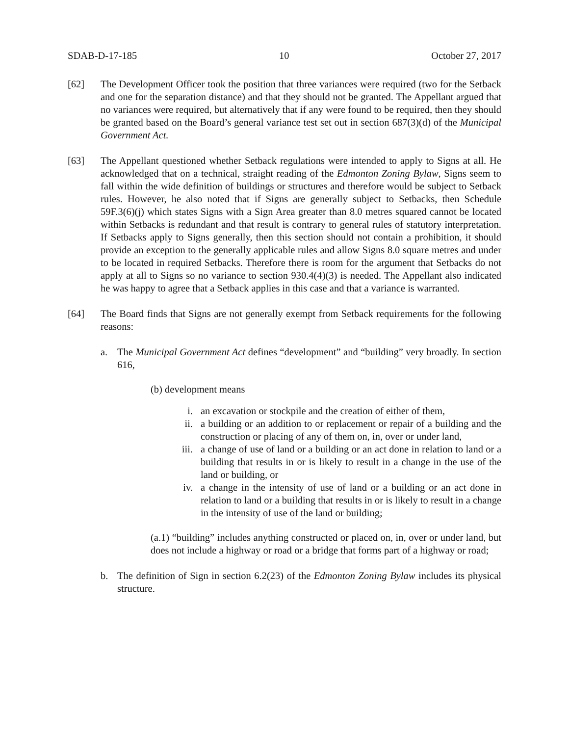SDAB-D-17-185 10 October 27, 2017
[62] The Development Officer took the position that three variances were required (two for the Setback and one for the separation distance) and that they should not be granted. The Appellant argued that no variances were required, but alternatively that if any were found to be required, then they should be granted based on the Board’s general variance test set out in section 687(3)(d) of the Municipal Government Act.
[63] The Appellant questioned whether Setback regulations were intended to apply to Signs at all. He acknowledged that on a technical, straight reading of the Edmonton Zoning Bylaw, Signs seem to fall within the wide definition of buildings or structures and therefore would be subject to Setback rules. However, he also noted that if Signs are generally subject to Setbacks, then Schedule 59F.3(6)(j) which states Signs with a Sign Area greater than 8.0 metres squared cannot be located within Setbacks is redundant and that result is contrary to general rules of statutory interpretation. If Setbacks apply to Signs generally, then this section should not contain a prohibition, it should provide an exception to the generally applicable rules and allow Signs 8.0 square metres and under to be located in required Setbacks. Therefore there is room for the argument that Setbacks do not apply at all to Signs so no variance to section 930.4(4)(3) is needed. The Appellant also indicated he was happy to agree that a Setback applies in this case and that a variance is warranted.
[64] The Board finds that Signs are not generally exempt from Setback requirements for the following reasons:
a. The Municipal Government Act defines “development” and “building” very broadly. In section 616,
(b) development means
i. an excavation or stockpile and the creation of either of them,
ii. a building or an addition to or replacement or repair of a building and the construction or placing of any of them on, in, over or under land,
iii. a change of use of land or a building or an act done in relation to land or a building that results in or is likely to result in a change in the use of the land or building, or
iv. a change in the intensity of use of land or a building or an act done in relation to land or a building that results in or is likely to result in a change in the intensity of use of the land or building;
(a.1) “building” includes anything constructed or placed on, in, over or under land, but does not include a highway or road or a bridge that forms part of a highway or road;
b. The definition of Sign in section 6.2(23) of the Edmonton Zoning Bylaw includes its physical structure.